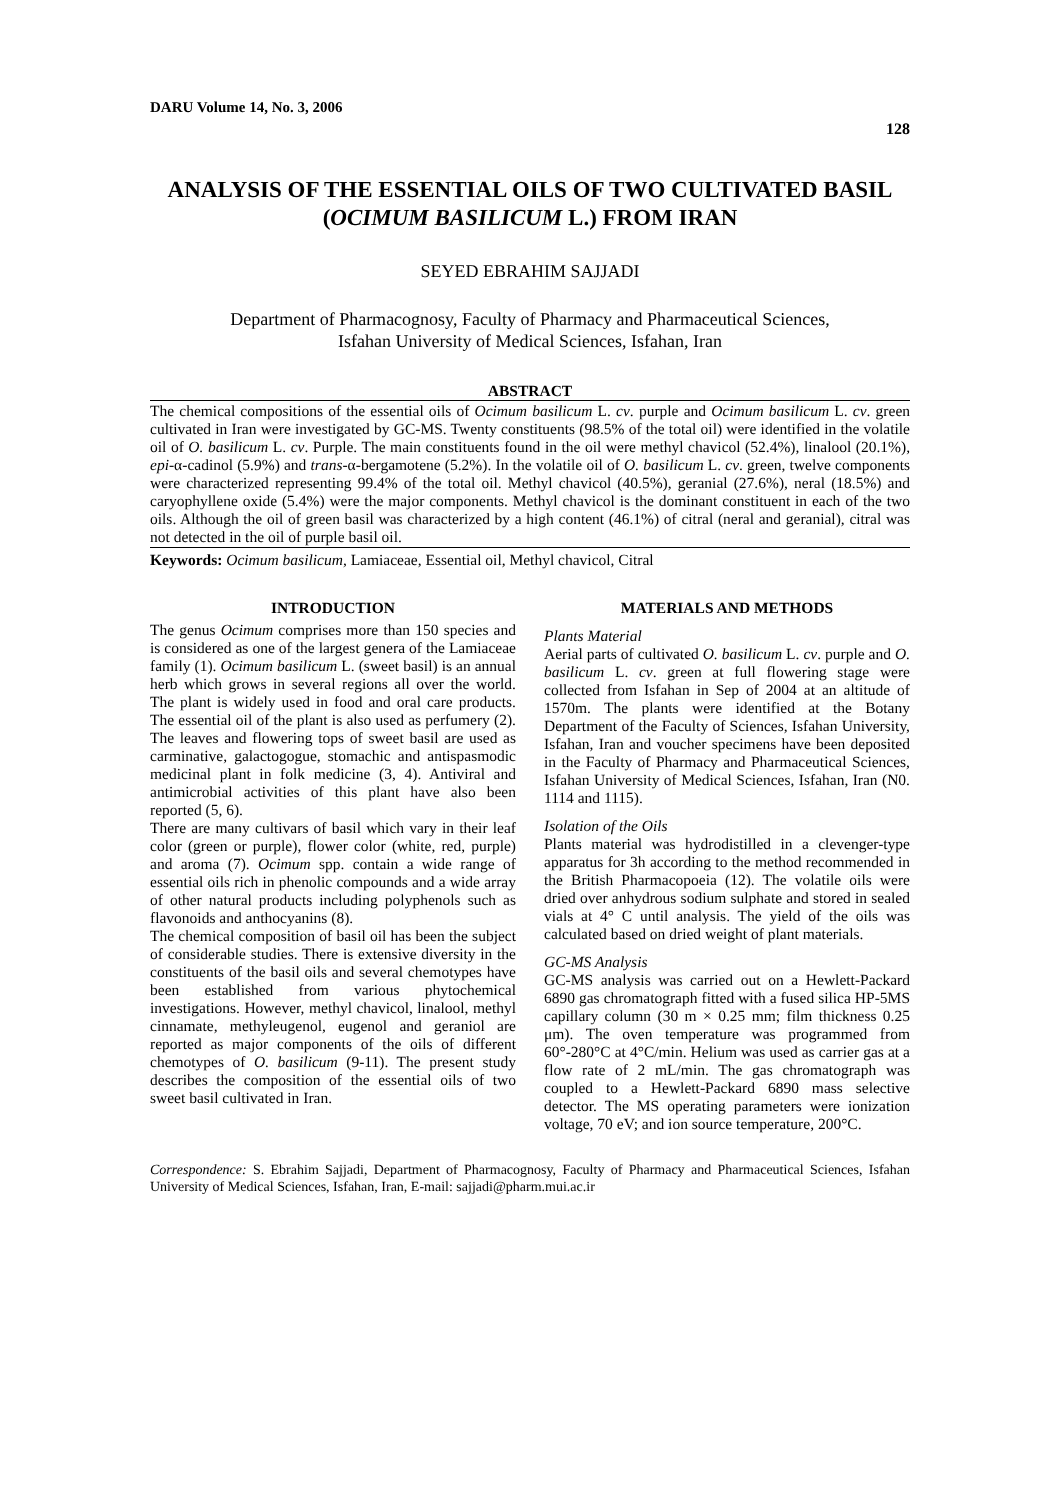DARU Volume 14, No. 3, 2006 128
ANALYSIS OF THE ESSENTIAL OILS OF TWO CULTIVATED BASIL (OCIMUM BASILICUM L.) FROM IRAN
SEYED EBRAHIM SAJJADI
Department of Pharmacognosy, Faculty of Pharmacy and Pharmaceutical Sciences,
Isfahan University of Medical Sciences, Isfahan, Iran
ABSTRACT
The chemical compositions of the essential oils of Ocimum basilicum L. cv. purple and Ocimum basilicum L. cv. green cultivated in Iran were investigated by GC-MS. Twenty constituents (98.5% of the total oil) were identified in the volatile oil of O. basilicum L. cv. Purple. The main constituents found in the oil were methyl chavicol (52.4%), linalool (20.1%), epi-α-cadinol (5.9%) and trans-α-bergamotene (5.2%). In the volatile oil of O. basilicum L. cv. green, twelve components were characterized representing 99.4% of the total oil. Methyl chavicol (40.5%), geranial (27.6%), neral (18.5%) and caryophyllene oxide (5.4%) were the major components. Methyl chavicol is the dominant constituent in each of the two oils. Although the oil of green basil was characterized by a high content (46.1%) of citral (neral and geranial), citral was not detected in the oil of purple basil oil.
Keywords: Ocimum basilicum, Lamiaceae, Essential oil, Methyl chavicol, Citral
INTRODUCTION
The genus Ocimum comprises more than 150 species and is considered as one of the largest genera of the Lamiaceae family (1). Ocimum basilicum L. (sweet basil) is an annual herb which grows in several regions all over the world. The plant is widely used in food and oral care products. The essential oil of the plant is also used as perfumery (2). The leaves and flowering tops of sweet basil are used as carminative, galactogogue, stomachic and antispasmodic medicinal plant in folk medicine (3, 4). Antiviral and antimicrobial activities of this plant have also been reported (5, 6).
There are many cultivars of basil which vary in their leaf color (green or purple), flower color (white, red, purple) and aroma (7). Ocimum spp. contain a wide range of essential oils rich in phenolic compounds and a wide array of other natural products including polyphenols such as flavonoids and anthocyanins (8).
The chemical composition of basil oil has been the subject of considerable studies. There is extensive diversity in the constituents of the basil oils and several chemotypes have been established from various phytochemical investigations. However, methyl chavicol, linalool, methyl cinnamate, methyleugenol, eugenol and geraniol are reported as major components of the oils of different chemotypes of O. basilicum (9-11). The present study describes the composition of the essential oils of two sweet basil cultivated in Iran.
MATERIALS AND METHODS
Plants Material
Aerial parts of cultivated O. basilicum L. cv. purple and O. basilicum L. cv. green at full flowering stage were collected from Isfahan in Sep of 2004 at an altitude of 1570m. The plants were identified at the Botany Department of the Faculty of Sciences, Isfahan University, Isfahan, Iran and voucher specimens have been deposited in the Faculty of Pharmacy and Pharmaceutical Sciences, Isfahan University of Medical Sciences, Isfahan, Iran (N0. 1114 and 1115).
Isolation of the Oils
Plants material was hydrodistilled in a clevenger-type apparatus for 3h according to the method recommended in the British Pharmacopoeia (12). The volatile oils were dried over anhydrous sodium sulphate and stored in sealed vials at 4° C until analysis. The yield of the oils was calculated based on dried weight of plant materials.
GC-MS Analysis
GC-MS analysis was carried out on a Hewlett-Packard 6890 gas chromatograph fitted with a fused silica HP-5MS capillary column (30 m × 0.25 mm; film thickness 0.25 μm). The oven temperature was programmed from 60°-280°C at 4°C/min. Helium was used as carrier gas at a flow rate of 2 mL/min. The gas chromatograph was coupled to a Hewlett-Packard 6890 mass selective detector. The MS operating parameters were ionization voltage, 70 eV; and ion source temperature, 200°C.
Correspondence: S. Ebrahim Sajjadi, Department of Pharmacognosy, Faculty of Pharmacy and Pharmaceutical Sciences, Isfahan University of Medical Sciences, Isfahan, Iran, E-mail: sajjadi@pharm.mui.ac.ir